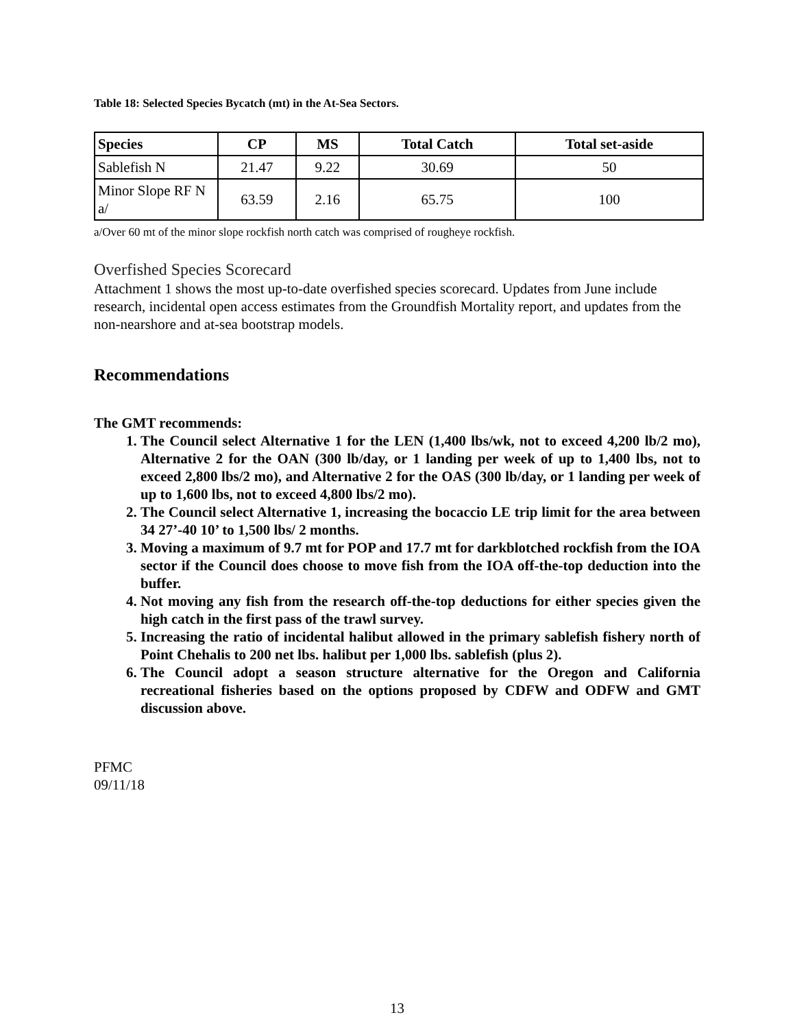Table 18: Selected Species Bycatch (mt) in the At-Sea Sectors.
| Species | CP | MS | Total Catch | Total set-aside |
| --- | --- | --- | --- | --- |
| Sablefish N | 21.47 | 9.22 | 30.69 | 50 |
| Minor Slope RF N a/ | 63.59 | 2.16 | 65.75 | 100 |
a/Over 60 mt of the minor slope rockfish north catch was comprised of rougheye rockfish.
Overfished Species Scorecard
Attachment 1 shows the most up-to-date overfished species scorecard. Updates from June include research, incidental open access estimates from the Groundfish Mortality report, and updates from the non-nearshore and at-sea bootstrap models.
Recommendations
The GMT recommends:
1. The Council select Alternative 1 for the LEN (1,400 lbs/wk, not to exceed 4,200 lb/2 mo), Alternative 2 for the OAN (300 lb/day, or 1 landing per week of up to 1,400 lbs, not to exceed 2,800 lbs/2 mo), and Alternative 2 for the OAS (300 lb/day, or 1 landing per week of up to 1,600 lbs, not to exceed 4,800 lbs/2 mo).
2. The Council select Alternative 1, increasing the bocaccio LE trip limit for the area between 34 27’-40 10’ to 1,500 lbs/ 2 months.
3. Moving a maximum of 9.7 mt for POP and 17.7 mt for darkblotched rockfish from the IOA sector if the Council does choose to move fish from the IOA off-the-top deduction into the buffer.
4. Not moving any fish from the research off-the-top deductions for either species given the high catch in the first pass of the trawl survey.
5. Increasing the ratio of incidental halibut allowed in the primary sablefish fishery north of Point Chehalis to 200 net lbs. halibut per 1,000 lbs. sablefish (plus 2).
6. The Council adopt a season structure alternative for the Oregon and California recreational fisheries based on the options proposed by CDFW and ODFW and GMT discussion above.
PFMC
09/11/18
13